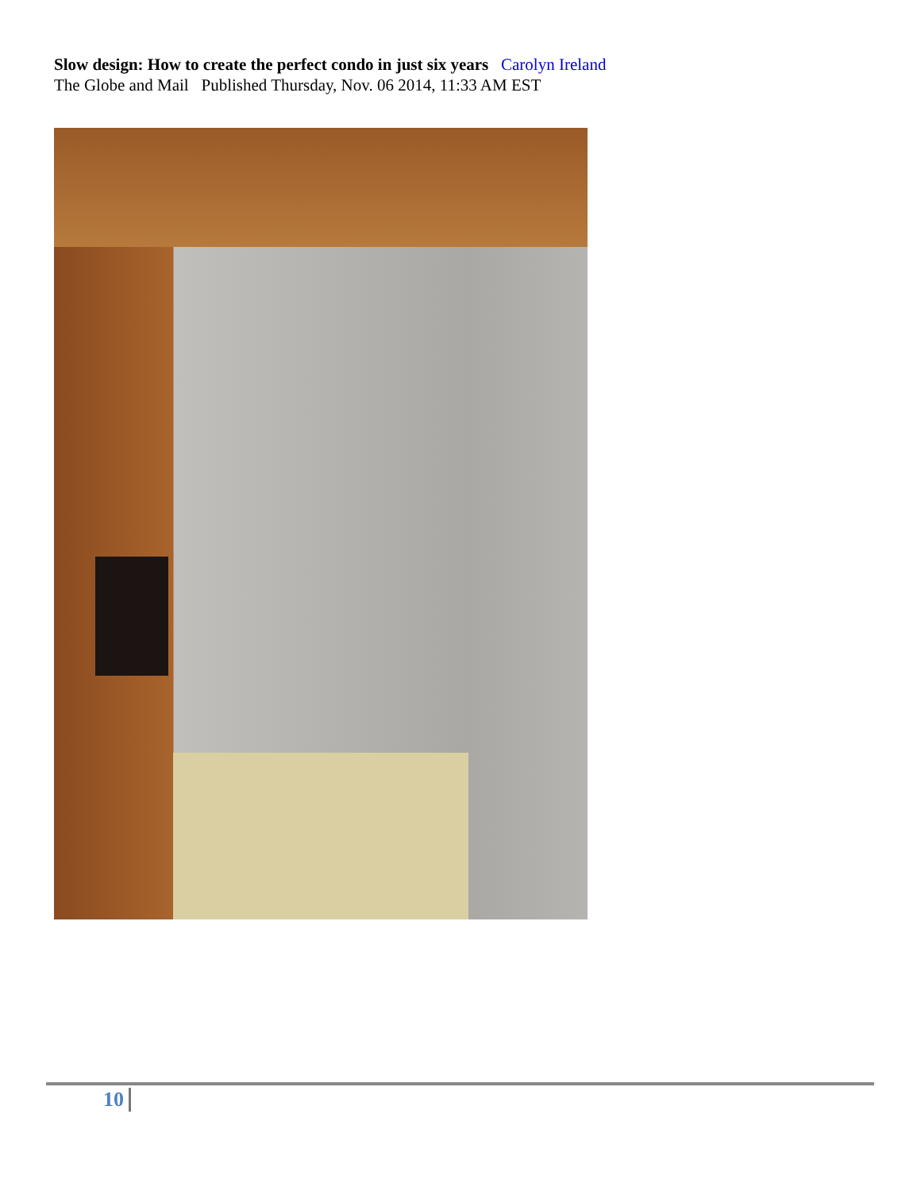Slow design: How to create the perfect condo in just six years Carolyn Ireland
The Globe and Mail Published Thursday, Nov. 06 2014, 11:33 AM EST
10